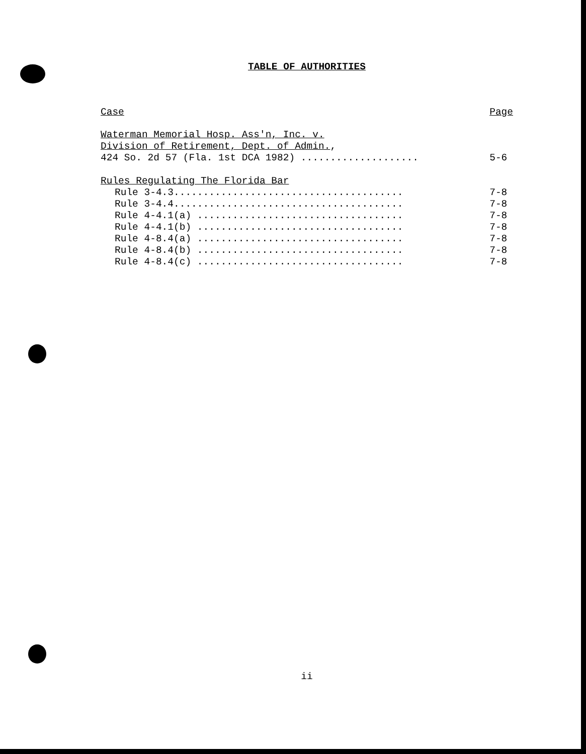TABLE OF AUTHORITIES
Case Page
Waterman Memorial Hosp. Ass'n, Inc. v.
Division of Retirement, Dept. of Admin.,
424 So. 2d 57 (Fla. 1st DCA 1982) .................... 5-6
Rules Regulating The Florida Bar
Rule 3-4.3....................................... 7-8
Rule 3-4.4....................................... 7-8
Rule 4-4.1(a) ................................... 7-8
Rule 4-4.1(b) ................................... 7-8
Rule 4-8.4(a) ................................... 7-8
Rule 4-8.4(b) ................................... 7-8
Rule 4-8.4(c) ................................... 7-8
ii